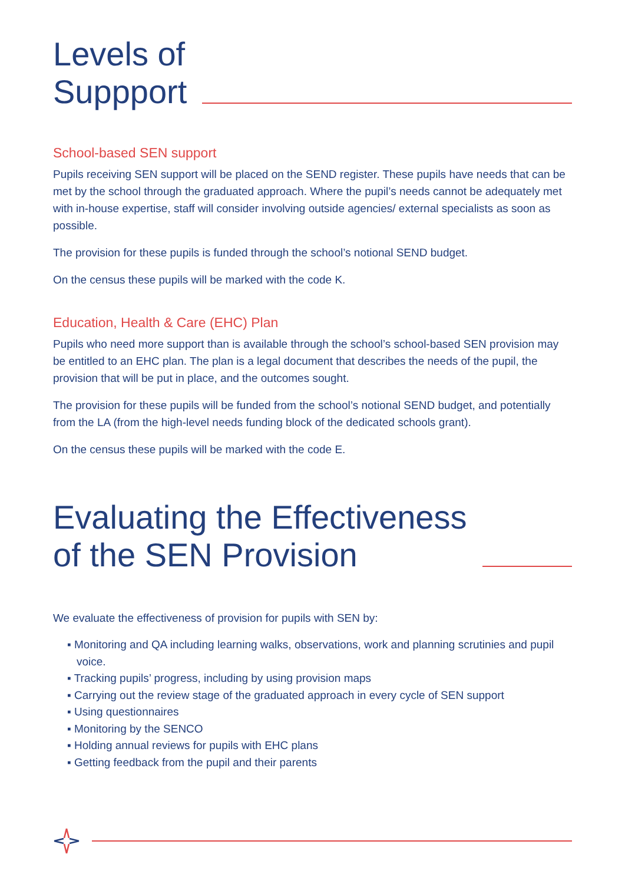Levels of
Suppport
School-based SEN support
Pupils receiving SEN support will be placed on the SEND register. These pupils have needs that can be met by the school through the graduated approach. Where the pupil’s needs cannot be adequately met with in-house expertise, staff will consider involving outside agencies/ external specialists as soon as possible.
The provision for these pupils is funded through the school’s notional SEND budget.
On the census these pupils will be marked with the code K.
Education, Health & Care (EHC) Plan
Pupils who need more support than is available through the school’s school-based SEN provision may be entitled to an EHC plan. The plan is a legal document that describes the needs of the pupil, the provision that will be put in place, and the outcomes sought.
The provision for these pupils will be funded from the school’s notional SEND budget, and potentially from the LA (from the high-level needs funding block of the dedicated schools grant).
On the census these pupils will be marked with the code E.
Evaluating the Effectiveness
of the SEN Provision
We evaluate the effectiveness of provision for pupils with SEN by:
▪ Monitoring and QA including learning walks, observations, work and planning scrutinies and pupil voice.
▪ Tracking pupils’ progress, including by using provision maps
▪ Carrying out the review stage of the graduated approach in every cycle of SEN support
▪ Using questionnaires
▪ Monitoring by the SENCO
▪ Holding annual reviews for pupils with EHC plans
▪ Getting feedback from the pupil and their parents